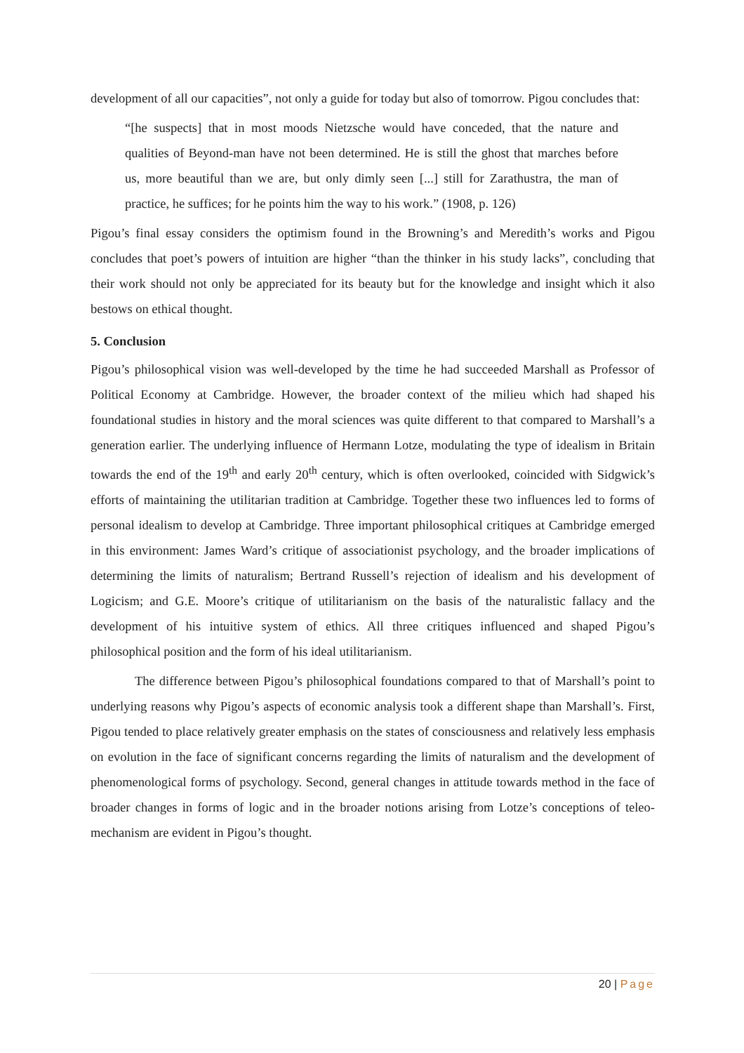development of all our capacities”, not only a guide for today but also of tomorrow. Pigou concludes that:
“[he suspects] that in most moods Nietzsche would have conceded, that the nature and qualities of Beyond-man have not been determined. He is still the ghost that marches before us, more beautiful than we are, but only dimly seen [...] still for Zarathustra, the man of practice, he suffices; for he points him the way to his work.” (1908, p. 126)
Pigou’s final essay considers the optimism found in the Browning’s and Meredith’s works and Pigou concludes that poet’s powers of intuition are higher “than the thinker in his study lacks”, concluding that their work should not only be appreciated for its beauty but for the knowledge and insight which it also bestows on ethical thought.
5. Conclusion
Pigou’s philosophical vision was well-developed by the time he had succeeded Marshall as Professor of Political Economy at Cambridge. However, the broader context of the milieu which had shaped his foundational studies in history and the moral sciences was quite different to that compared to Marshall’s a generation earlier. The underlying influence of Hermann Lotze, modulating the type of idealism in Britain towards the end of the 19<sup>th</sup> and early 20<sup>th</sup> century, which is often overlooked, coincided with Sidgwick’s efforts of maintaining the utilitarian tradition at Cambridge. Together these two influences led to forms of personal idealism to develop at Cambridge. Three important philosophical critiques at Cambridge emerged in this environment: James Ward’s critique of associationist psychology, and the broader implications of determining the limits of naturalism; Bertrand Russell’s rejection of idealism and his development of Logicism; and G.E. Moore’s critique of utilitarianism on the basis of the naturalistic fallacy and the development of his intuitive system of ethics. All three critiques influenced and shaped Pigou’s philosophical position and the form of his ideal utilitarianism.
The difference between Pigou’s philosophical foundations compared to that of Marshall’s point to underlying reasons why Pigou’s aspects of economic analysis took a different shape than Marshall’s. First, Pigou tended to place relatively greater emphasis on the states of consciousness and relatively less emphasis on evolution in the face of significant concerns regarding the limits of naturalism and the development of phenomenological forms of psychology. Second, general changes in attitude towards method in the face of broader changes in forms of logic and in the broader notions arising from Lotze’s conceptions of teleo-mechanism are evident in Pigou’s thought.
20 | Page